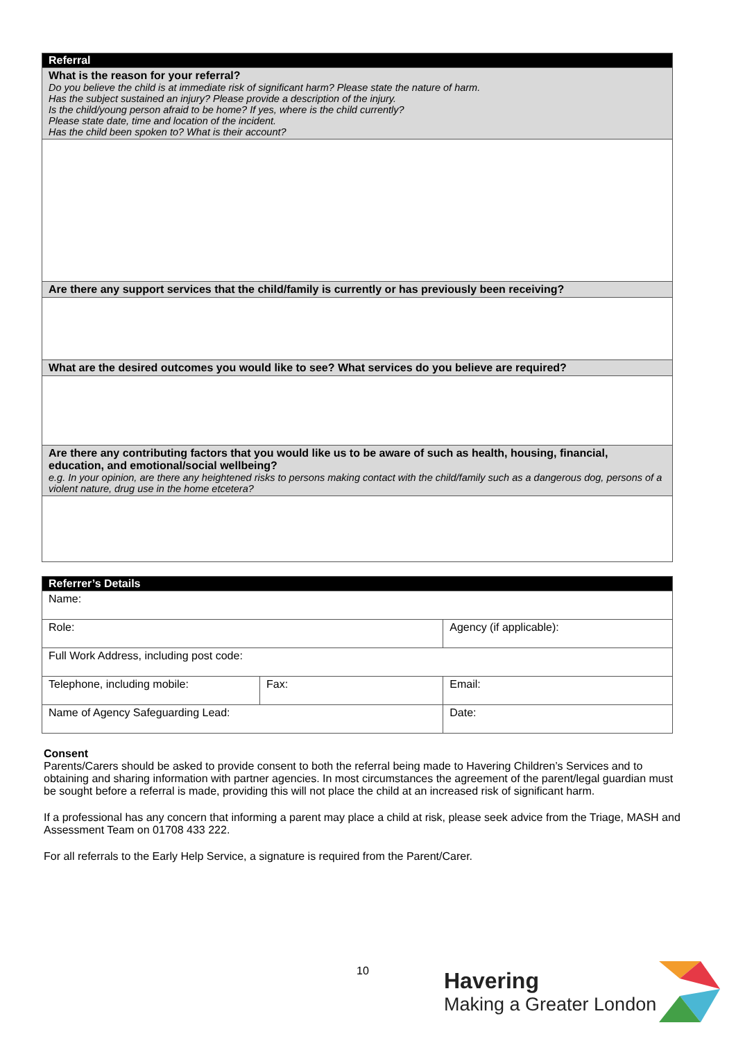| Referral |
| --- |
| What is the reason for your referral? Do you believe the child is at immediate risk of significant harm? Please state the nature of harm. Has the subject sustained an injury? Please provide a description of the injury. Is the child/young person afraid to be home? If yes, where is the child currently? Please state date, time and location of the incident. Has the child been spoken to? What is their account? |
| Are there any support services that the child/family is currently or has previously been receiving? |
| What are the desired outcomes you would like to see? What services do you believe are required? |
| Are there any contributing factors that you would like us to be aware of such as health, housing, financial, education, and emotional/social wellbeing? e.g. In your opinion, are there any heightened risks to persons making contact with the child/family such as a dangerous dog, persons of a violent nature, drug use in the home etcetera? |
| Referrer’s Details | | | |
| --- | --- | --- | --- |
| Name: | | | |
| Role: | | Agency (if applicable): | |
| Full Work Address, including post code: | | | |
| Telephone, including mobile: | Fax: | | Email: |
| Name of Agency Safeguarding Lead: | | Date: | |
Consent
Parents/Carers should be asked to provide consent to both the referral being made to Havering Children’s Services and to obtaining and sharing information with partner agencies. In most circumstances the agreement of the parent/legal guardian must be sought before a referral is made, providing this will not place the child at an increased risk of significant harm.
If a professional has any concern that informing a parent may place a child at risk, please seek advice from the Triage, MASH and Assessment Team on 01708 433 222.
For all referrals to the Early Help Service, a signature is required from the Parent/Carer.
10
Havering
Making a Greater London